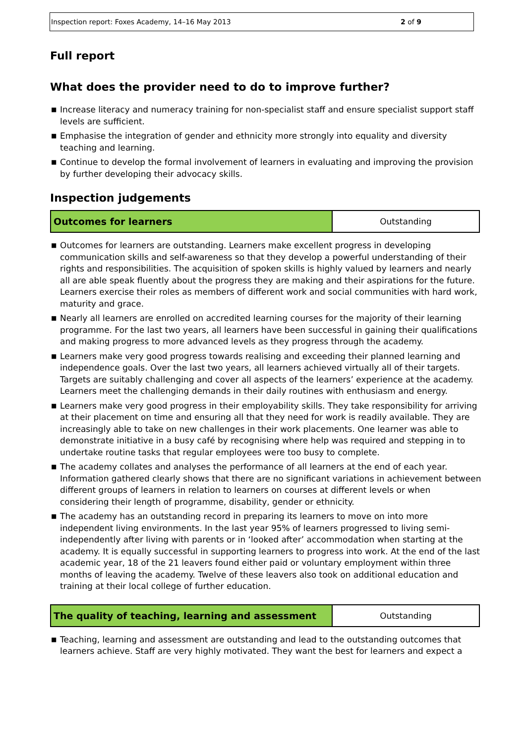Inspection report: Foxes Academy, 14–16 May 2013 2 of 9
Full report
What does the provider need to do to improve further?
■ Increase literacy and numeracy training for non-specialist staff and ensure specialist support staff levels are sufficient.
■ Emphasise the integration of gender and ethnicity more strongly into equality and diversity teaching and learning.
■ Continue to develop the formal involvement of learners in evaluating and improving the provision by further developing their advocacy skills.
Inspection judgements
| Outcomes for learners | Outstanding |
■ Outcomes for learners are outstanding. Learners make excellent progress in developing communication skills and self-awareness so that they develop a powerful understanding of their rights and responsibilities. The acquisition of spoken skills is highly valued by learners and nearly all are able speak fluently about the progress they are making and their aspirations for the future. Learners exercise their roles as members of different work and social communities with hard work, maturity and grace.
■ Nearly all learners are enrolled on accredited learning courses for the majority of their learning programme. For the last two years, all learners have been successful in gaining their qualifications and making progress to more advanced levels as they progress through the academy.
■ Learners make very good progress towards realising and exceeding their planned learning and independence goals. Over the last two years, all learners achieved virtually all of their targets. Targets are suitably challenging and cover all aspects of the learners’ experience at the academy. Learners meet the challenging demands in their daily routines with enthusiasm and energy.
■ Learners make very good progress in their employability skills. They take responsibility for arriving at their placement on time and ensuring all that they need for work is readily available. They are increasingly able to take on new challenges in their work placements. One learner was able to demonstrate initiative in a busy café by recognising where help was required and stepping in to undertake routine tasks that regular employees were too busy to complete.
■ The academy collates and analyses the performance of all learners at the end of each year. Information gathered clearly shows that there are no significant variations in achievement between different groups of learners in relation to learners on courses at different levels or when considering their length of programme, disability, gender or ethnicity.
■ The academy has an outstanding record in preparing its learners to move on into more independent living environments. In the last year 95% of learners progressed to living semi-independently after living with parents or in ‘looked after’ accommodation when starting at the academy. It is equally successful in supporting learners to progress into work. At the end of the last academic year, 18 of the 21 leavers found either paid or voluntary employment within three months of leaving the academy. Twelve of these leavers also took on additional education and training at their local college of further education.
| The quality of teaching, learning and assessment | Outstanding |
■ Teaching, learning and assessment are outstanding and lead to the outstanding outcomes that learners achieve. Staff are very highly motivated. They want the best for learners and expect a